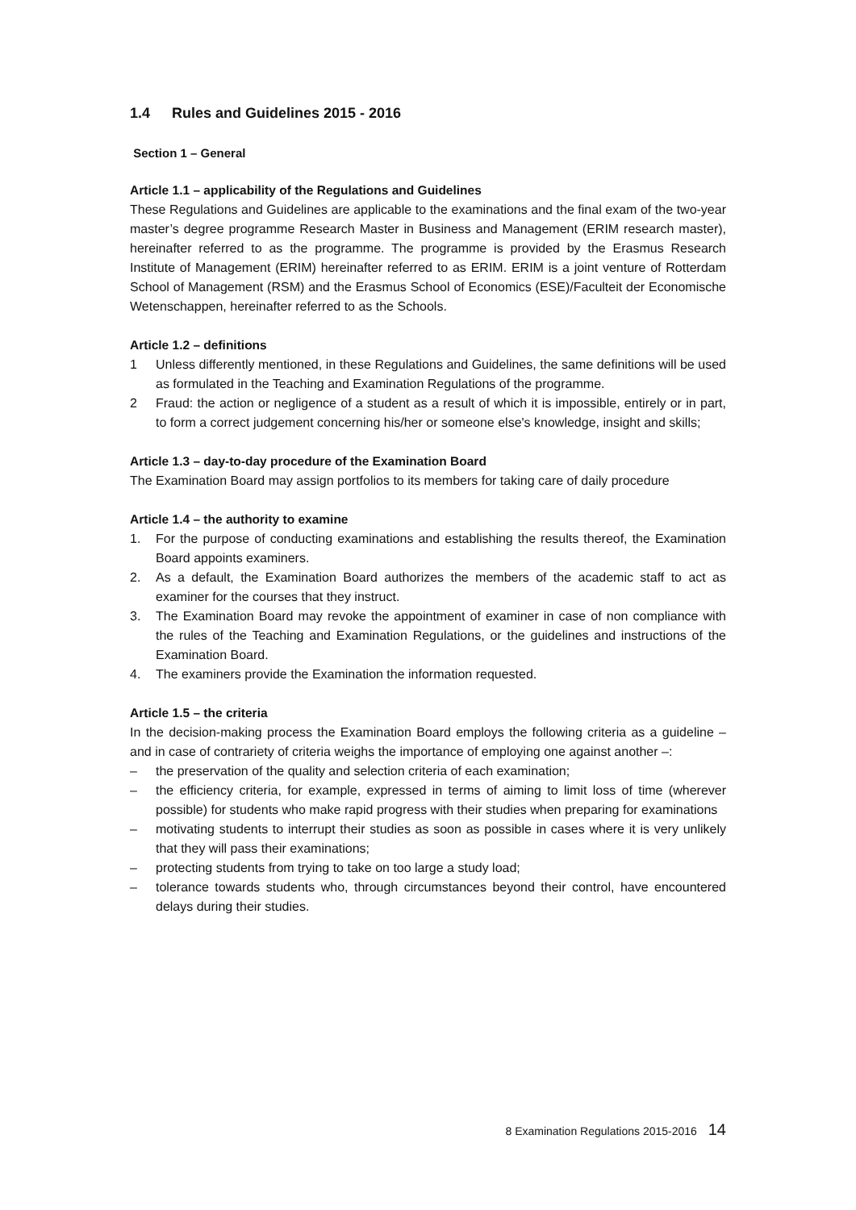1.4 Rules and Guidelines 2015 - 2016
Section 1 – General
Article 1.1 – applicability of the Regulations and Guidelines
These Regulations and Guidelines are applicable to the examinations and the final exam of the two-year master’s degree programme Research Master in Business and Management (ERIM research master), hereinafter referred to as the programme. The programme is provided by the Erasmus Research Institute of Management (ERIM) hereinafter referred to as ERIM. ERIM is a joint venture of Rotterdam School of Management (RSM) and the Erasmus School of Economics (ESE)/Faculteit der Economische Wetenschappen, hereinafter referred to as the Schools.
Article 1.2 – definitions
1 Unless differently mentioned, in these Regulations and Guidelines, the same definitions will be used as formulated in the Teaching and Examination Regulations of the programme.
2 Fraud: the action or negligence of a student as a result of which it is impossible, entirely or in part, to form a correct judgement concerning his/her or someone else's knowledge, insight and skills;
Article 1.3 – day-to-day procedure of the Examination Board
The Examination Board may assign portfolios to its members for taking care of daily procedure
Article 1.4 – the authority to examine
1. For the purpose of conducting examinations and establishing the results thereof, the Examination Board appoints examiners.
2. As a default, the Examination Board authorizes the members of the academic staff to act as examiner for the courses that they instruct.
3. The Examination Board may revoke the appointment of examiner in case of non compliance with the rules of the Teaching and Examination Regulations, or the guidelines and instructions of the Examination Board.
4. The examiners provide the Examination the information requested.
Article 1.5 – the criteria
In the decision-making process the Examination Board employs the following criteria as a guideline – and in case of contrariety of criteria weighs the importance of employing one against another –:
– the preservation of the quality and selection criteria of each examination;
– the efficiency criteria, for example, expressed in terms of aiming to limit loss of time (wherever possible) for students who make rapid progress with their studies when preparing for examinations
– motivating students to interrupt their studies as soon as possible in cases where it is very unlikely that they will pass their examinations;
– protecting students from trying to take on too large a study load;
– tolerance towards students who, through circumstances beyond their control, have encountered delays during their studies.
8 Examination Regulations 2015-2016 14